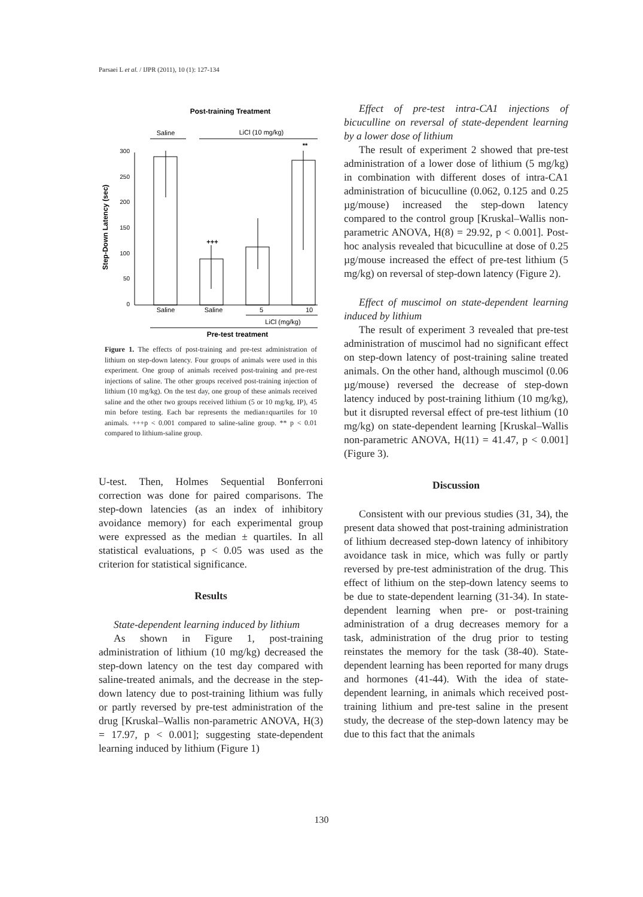Parsaei L et al. / IJPR (2011), 10 (1): 127-134
Post-training Treatment
Saline
LiCl (10 mg/kg)
300
250
200
150
100
50
0
Step-Down Latency (sec)
+++
**
Saline
Saline
5
10
LiCl (mg/kg)
Pre-test treatment
Figure 1. The effects of post-training and pre-test administration of lithium on step-down latency. Four groups of animals were used in this experiment. One group of animals received post-training and pre-rest injections of saline. The other groups received post-training injection of lithium (10 mg/kg). On the test day, one group of these animals received saline and the other two groups received lithium (5 or 10 mg/kg, IP), 45 min before testing. Each bar represents the median±quartiles for 10 animals. +++p < 0.001 compared to saline-saline group. ** p < 0.01 compared to lithium-saline group.
U-test. Then, Holmes Sequential Bonferroni correction was done for paired comparisons. The step-down latencies (as an index of inhibitory avoidance memory) for each experimental group were expressed as the median ± quartiles. In all statistical evaluations, p < 0.05 was used as the criterion for statistical significance.
Results
State-dependent learning induced by lithium
As shown in Figure 1, post-training administration of lithium (10 mg/kg) decreased the step-down latency on the test day compared with saline-treated animals, and the decrease in the step-down latency due to post-training lithium was fully or partly reversed by pre-test administration of the drug [Kruskal–Wallis non-parametric ANOVA, H(3) = 17.97, p < 0.001]; suggesting state-dependent learning induced by lithium (Figure 1)
Effect of pre-test intra-CA1 injections of bicuculline on reversal of state-dependent learning by a lower dose of lithium
The result of experiment 2 showed that pre-test administration of a lower dose of lithium (5 mg/kg) in combination with different doses of intra-CA1 administration of bicuculline (0.062, 0.125 and 0.25 µg/mouse) increased the step-down latency compared to the control group [Kruskal–Wallis non-parametric ANOVA, H(8) = 29.92, p < 0.001]. Post-hoc analysis revealed that bicuculline at dose of 0.25 µg/mouse increased the effect of pre-test lithium (5 mg/kg) on reversal of step-down latency (Figure 2).
Effect of muscimol on state-dependent learning induced by lithium
The result of experiment 3 revealed that pre-test administration of muscimol had no significant effect on step-down latency of post-training saline treated animals. On the other hand, although muscimol (0.06 µg/mouse) reversed the decrease of step-down latency induced by post-training lithium (10 mg/kg), but it disrupted reversal effect of pre-test lithium (10 mg/kg) on state-dependent learning [Kruskal–Wallis non-parametric ANOVA, H(11) = 41.47, p < 0.001] (Figure 3).
Discussion
Consistent with our previous studies (31, 34), the present data showed that post-training administration of lithium decreased step-down latency of inhibitory avoidance task in mice, which was fully or partly reversed by pre-test administration of the drug. This effect of lithium on the step-down latency seems to be due to state-dependent learning (31-34). In state-dependent learning when pre- or post-training administration of a drug decreases memory for a task, administration of the drug prior to testing reinstates the memory for the task (38-40). State-dependent learning has been reported for many drugs and hormones (41-44). With the idea of state-dependent learning, in animals which received post-training lithium and pre-test saline in the present study, the decrease of the step-down latency may be due to this fact that the animals
130